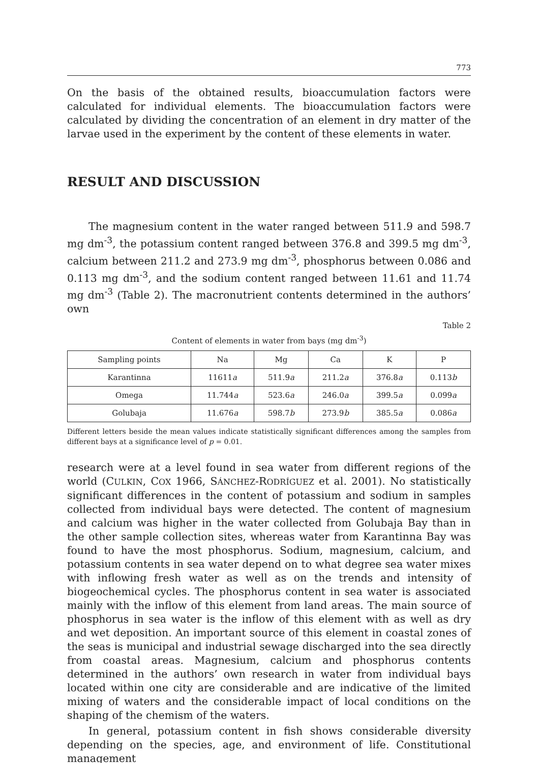773
On the basis of the obtained results, bioaccumulation factors were calculated for individual elements. The bioaccumulation factors were calculated by dividing the concentration of an element in dry matter of the larvae used in the experiment by the content of these elements in water.
RESULT AND DISCUSSION
The magnesium content in the water ranged between 511.9 and 598.7 mg dm<sup>-3</sup>, the potassium content ranged between 376.8 and 399.5 mg dm<sup>-3</sup>, calcium between 211.2 and 273.9 mg dm<sup>-3</sup>, phosphorus between 0.086 and 0.113 mg dm<sup>-3</sup>, and the sodium content ranged between 11.61 and 11.74 mg dm<sup>-3</sup> (Table 2). The macronutrient contents determined in the authors’ own
Table 2
Content of elements in water from bays (mg dm<sup>-3</sup>)
| Sampling points | Na | Mg | Ca | K | P |
| --- | --- | --- | --- | --- | --- |
| Karantinna | 11611 a | 511.9 a | 211.2 a | 376.8 a | 0.113 b |
| Omega | 11.744 a | 523.6 a | 246.0 a | 399.5 a | 0.099 a |
| Golubaja | 11.676 a | 598.7 b | 273.9 b | 385.5 a | 0.086 a |
Different letters beside the mean values indicate statistically significant differences among the samples from different bays at a significance level of p = 0.01.
research were at a level found in sea water from different regions of the world (CULKIN, COX 1966, SÁNCHEZ-RODRÍGUEZ et al. 2001). No statistically significant differences in the content of potassium and sodium in samples collected from individual bays were detected. The content of magnesium and calcium was higher in the water collected from Golubaja Bay than in the other sample collection sites, whereas water from Karantinna Bay was found to have the most phosphorus. Sodium, magnesium, calcium, and potassium contents in sea water depend on to what degree sea water mixes with inflowing fresh water as well as on the trends and intensity of biogeochemical cycles. The phosphorus content in sea water is associated mainly with the inflow of this element from land areas. The main source of phosphorus in sea water is the inflow of this element with as well as dry and wet deposition. An important source of this element in coastal zones of the seas is municipal and industrial sewage discharged into the sea directly from coastal areas. Magnesium, calcium and phosphorus contents determined in the authors’ own research in water from individual bays located within one city are considerable and are indicative of the limited mixing of waters and the considerable impact of local conditions on the shaping of the chemism of the waters.
In general, potassium content in fish shows considerable diversity depending on the species, age, and environment of life. Constitutional management